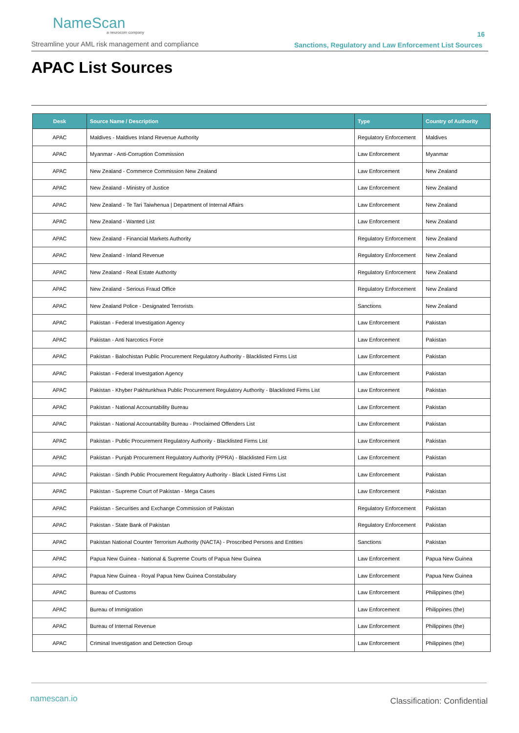NameScan
a neurocom company
Streamline your AML risk management and compliance
16
Sanctions, Regulatory and Law Enforcement List Sources
APAC List Sources
| Desk | Source Name / Description | Type | Country of Authority |
| --- | --- | --- | --- |
| APAC | Maldives - Maldives Inland Revenue Authority | Regulatory Enforcement | Maldives |
| APAC | Myanmar - Anti-Corruption Commission | Law Enforcement | Myanmar |
| APAC | New Zealand - Commerce Commission New Zealand | Law Enforcement | New Zealand |
| APAC | New Zealand - Ministry of Justice | Law Enforcement | New Zealand |
| APAC | New Zealand - Te Tari Taiwhenua / Department of Internal Affairs | Law Enforcement | New Zealand |
| APAC | New Zealand - Wanted List | Law Enforcement | New Zealand |
| APAC | New Zealand - Financial Markets Authority | Regulatory Enforcement | New Zealand |
| APAC | New Zealand - Inland Revenue | Regulatory Enforcement | New Zealand |
| APAC | New Zealand - Real Estate Authority | Regulatory Enforcement | New Zealand |
| APAC | New Zealand - Serious Fraud Office | Regulatory Enforcement | New Zealand |
| APAC | New Zealand Police - Designated Terrorists | Sanctions | New Zealand |
| APAC | Pakistan - Federal Investigation Agency | Law Enforcement | Pakistan |
| APAC | Pakistan - Anti Narcotics Force | Law Enforcement | Pakistan |
| APAC | Pakistan - Balochistan Public Procurement Regulatory Authority - Blacklisted Firms List | Law Enforcement | Pakistan |
| APAC | Pakistan - Federal Investgation Agency | Law Enforcement | Pakistan |
| APAC | Pakistan - Khyber Pakhtunkhwa Public Procurement Regulatory Authority - Blacklisted Firms List | Law Enforcement | Pakistan |
| APAC | Pakistan - National Accountability Bureau | Law Enforcement | Pakistan |
| APAC | Pakistan - National Accountability Bureau - Proclaimed Offenders List | Law Enforcement | Pakistan |
| APAC | Pakistan - Public Procurement Regulatory Authority - Blacklisted Firms List | Law Enforcement | Pakistan |
| APAC | Pakistan - Punjab Procurement Regulatory Authority (PPRA) - Blacklisted Firm List | Law Enforcement | Pakistan |
| APAC | Pakistan - Sindh Public Procurement Regulatory Authority - Black Listed Firms List | Law Enforcement | Pakistan |
| APAC | Pakistan - Supreme Court of Pakistan - Mega Cases | Law Enforcement | Pakistan |
| APAC | Pakistan - Securities and Exchange Commission of Pakistan | Regulatory Enforcement | Pakistan |
| APAC | Pakistan - State Bank of Pakistan | Regulatory Enforcement | Pakistan |
| APAC | Pakistan National Counter Terrorism Authority (NACTA) - Proscribed Persons and Entities | Sanctions | Pakistan |
| APAC | Papua New Guinea - National & Supreme Courts of Papua New Guinea | Law Enforcement | Papua New Guinea |
| APAC | Papua New Guinea - Royal Papua New Guinea Constabulary | Law Enforcement | Papua New Guinea |
| APAC | Bureau of Customs | Law Enforcement | Philippines (the) |
| APAC | Bureau of Immigration | Law Enforcement | Philippines (the) |
| APAC | Bureau of Internal Revenue | Law Enforcement | Philippines (the) |
| APAC | Criminal Investigation and Detection Group | Law Enforcement | Philippines (the) |
namescan.io Classification: Confidential